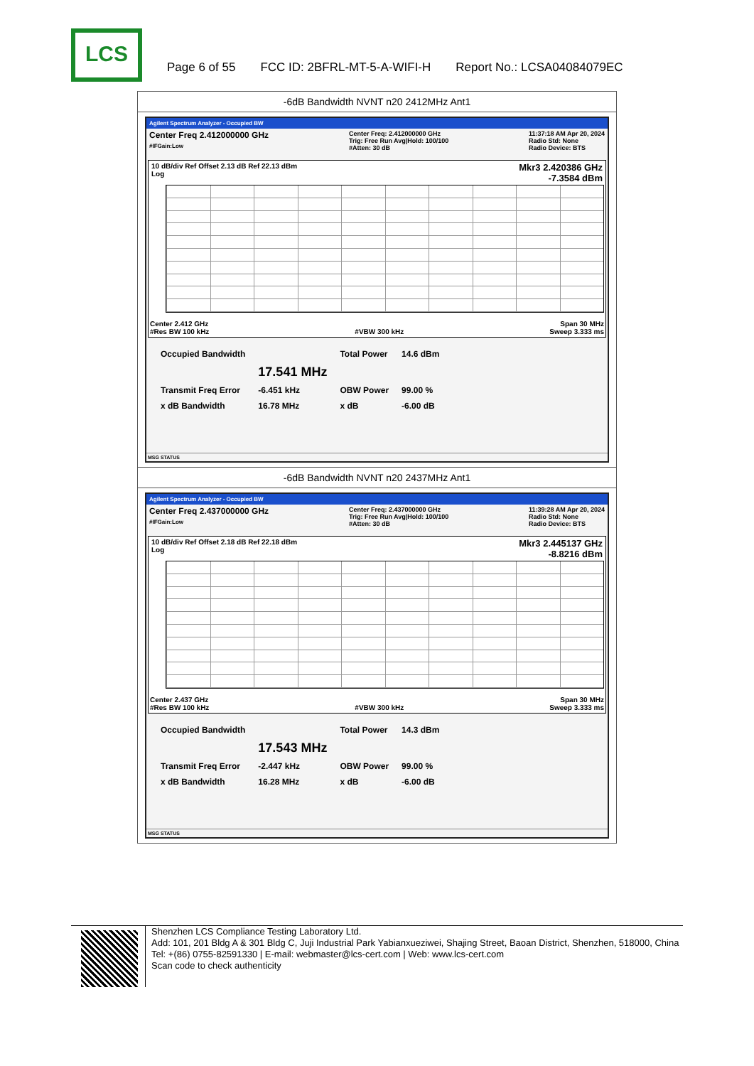LCS
Page 6 of 55 FCC ID: 2BFRL-MT-5-A-WIFI-H Report No.: LCSA04084079EC
-6dB Bandwidth NVNT n20 2412MHz Ant1
Agilent Spectrum Analyzer - Occupied BW
Center Freq 2.412000000 GHz
#IFGain:Low
Center Freq: 2.412000000 GHz
Trig: Free Run Avg|Hold: 100/100
#Atten: 30 dB
11:37:18 AM Apr 20, 2024
Radio Std: None
Radio Device: BTS
10 dB/div Ref Offset 2.13 dB Ref 22.13 dBm
Log
Mkr3 2.420386 GHz
-7.3584 dBm
Center 2.412 GHz
#Res BW 100 kHz
#VBW 300 kHz Span 30 MHz
Sweep 3.333 ms
| Occupied Bandwidth | | Total Power | 14.6 dBm |
| | 17.541 MHz | | |
| Transmit Freq Error | -6.451 kHz | OBW Power | 99.00 % |
| x dB Bandwidth | 16.78 MHz | x dB | -6.00 dB |
MSG STATUS
-6dB Bandwidth NVNT n20 2437MHz Ant1
Agilent Spectrum Analyzer - Occupied BW
Center Freq 2.437000000 GHz
#IFGain:Low
Center Freq: 2.437000000 GHz
Trig: Free Run Avg|Hold: 100/100
#Atten: 30 dB
11:39:28 AM Apr 20, 2024
Radio Std: None
Radio Device: BTS
10 dB/div Ref Offset 2.18 dB Ref 22.18 dBm
Log
Mkr3 2.445137 GHz
-8.8216 dBm
Center 2.437 GHz
#Res BW 100 kHz
#VBW 300 kHz Span 30 MHz
Sweep 3.333 ms
| Occupied Bandwidth | | Total Power | 14.3 dBm |
| | 17.543 MHz | | |
| Transmit Freq Error | -2.447 kHz | OBW Power | 99.00 % |
| x dB Bandwidth | 16.28 MHz | x dB | -6.00 dB |
MSG STATUS
Shenzhen LCS Compliance Testing Laboratory Ltd.
Add: 101, 201 Bldg A & 301 Bldg C, Juji Industrial Park Yabianxueziwei, Shajing Street, Baoan District, Shenzhen, 518000, China
Tel: +(86) 0755-82591330 | E-mail: webmaster@lcs-cert.com | Web: www.lcs-cert.com
Scan code to check authenticity